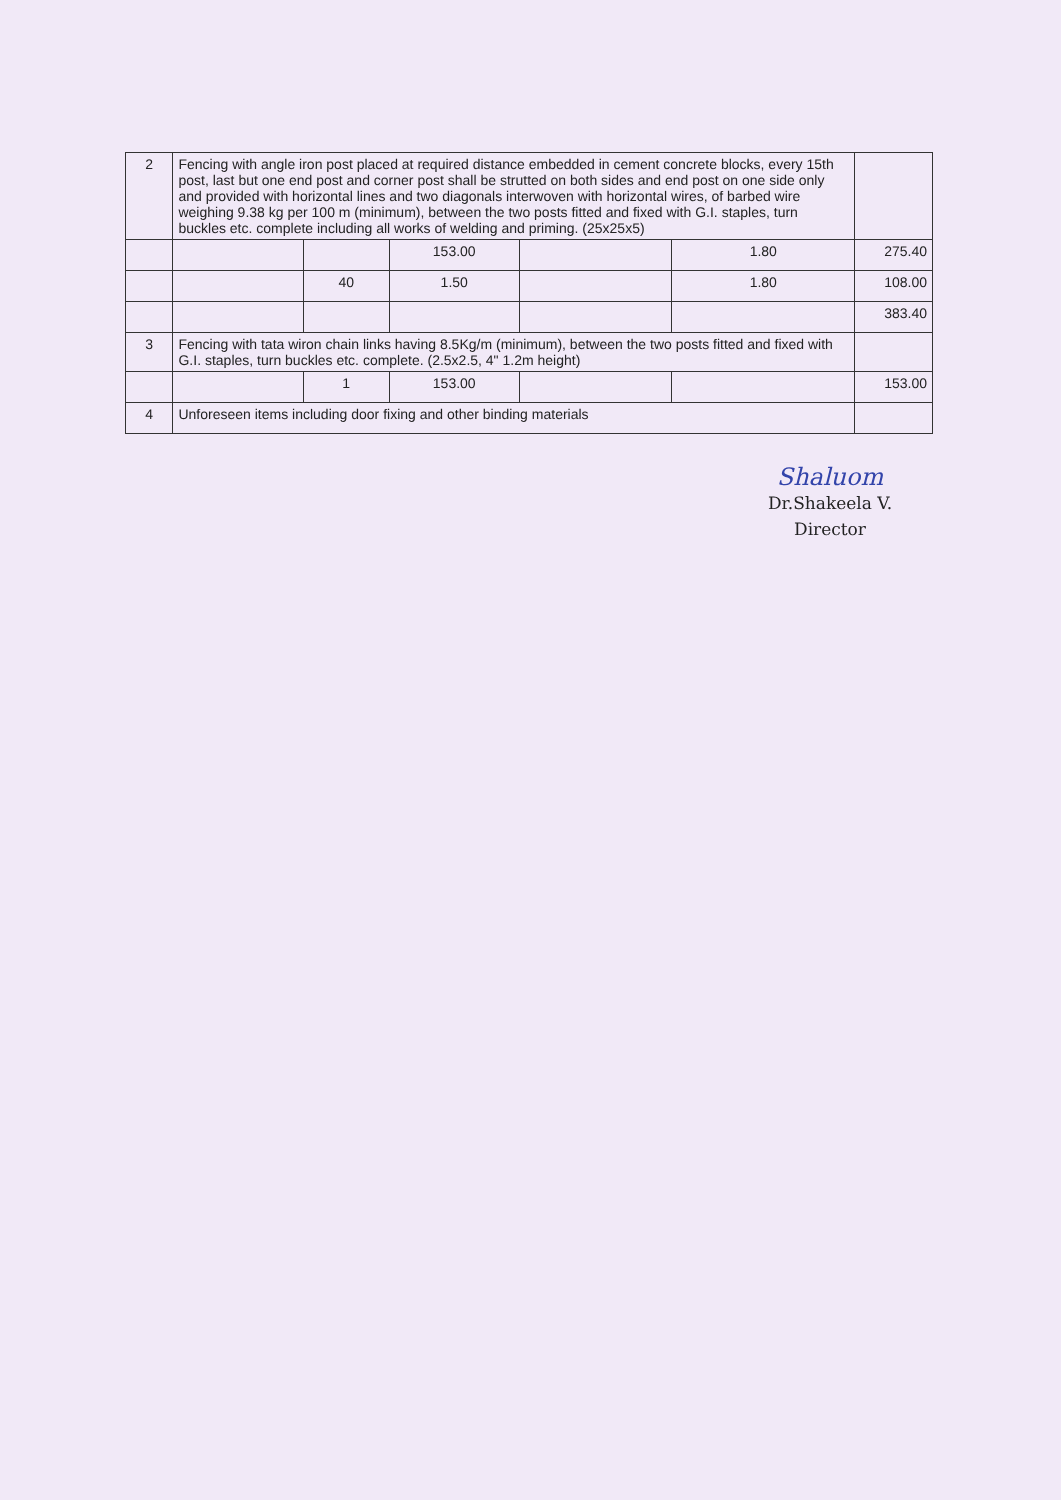| 2 | Fencing with angle iron post placed at required distance embedded in cement concrete blocks, every 15th post, last but one end post and corner post shall be strutted on both sides and end post on one side only and provided with horizontal lines and two diagonals interwoven with horizontal wires, of barbed wire weighing 9.38 kg per 100 m (minimum), between the two posts fitted and fixed with G.I. staples, turn buckles etc. complete including all works of welding and priming. (25x25x5) | | | | | |
| | | | 153.00 | | 1.80 | 275.40 |
| | | 40 | 1.50 | | 1.80 | 108.00 |
| | | | | | | 383.40 |
| 3 | Fencing with tata wiron chain links having 8.5Kg/m (minimum), between the two posts fitted and fixed with G.I. staples, turn buckles etc. complete. (2.5x2.5, 4" 1.2m height) | | | | | |
| | | 1 | 153.00 | | | 153.00 |
| 4 | Unforeseen items including door fixing and other binding materials | | | | | |
Shaluom
Dr.Shakeela V.
Director